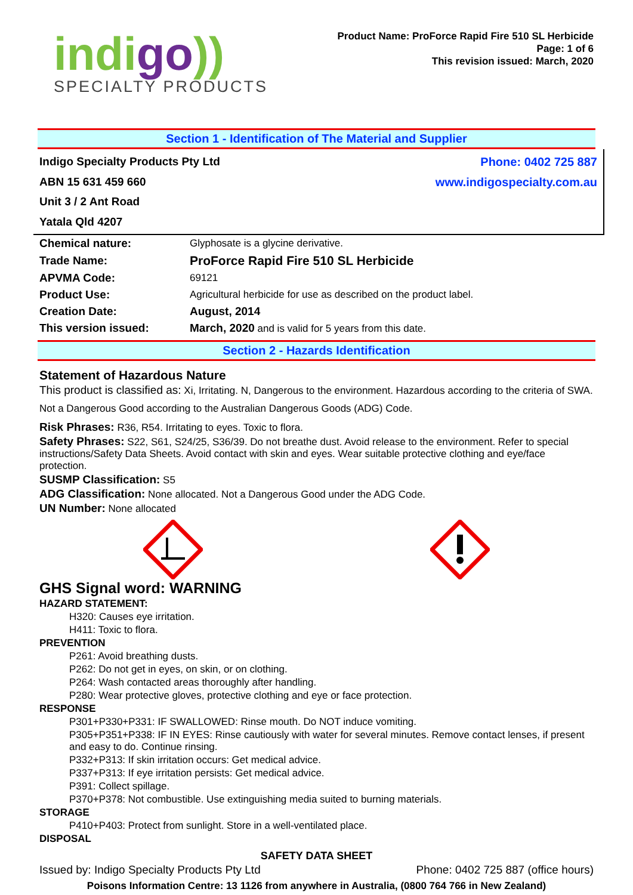indigo))
SPECIALTY PRODUCTS
Product Name: ProForce Rapid Fire 510 SL Herbicide
Page: 1 of 6
This revision issued: March, 2020
Section 1 - Identification of The Material and Supplier
Indigo Specialty Products Pty Ltd
ABN 15 631 459 660
Unit 3 / 2 Ant Road
Yatala Qld 4207
Phone: 0402 725 887
www.indigospecialty.com.au
| Chemical nature: | Glyphosate is a glycine derivative. |
| Trade Name: | ProForce Rapid Fire 510 SL Herbicide |
| APVMA Code: | 69121 |
| Product Use: | Agricultural herbicide for use as described on the product label. |
| Creation Date: | August, 2014 |
| This version issued: | March, 2020 and is valid for 5 years from this date. |
Section 2 - Hazards Identification
Statement of Hazardous Nature
This product is classified as: Xi, Irritating. N, Dangerous to the environment. Hazardous according to the criteria of SWA.
Not a Dangerous Good according to the Australian Dangerous Goods (ADG) Code.
Risk Phrases: R36, R54. Irritating to eyes. Toxic to flora.
Safety Phrases: S22, S61, S24/25, S36/39. Do not breathe dust. Avoid release to the environment. Refer to special instructions/Safety Data Sheets. Avoid contact with skin and eyes. Wear suitable protective clothing and eye/face protection.
SUSMP Classification: S5
ADG Classification: None allocated. Not a Dangerous Good under the ADG Code.
UN Number: None allocated
GHS Signal word: WARNING
HAZARD STATEMENT:
H320: Causes eye irritation.
H411: Toxic to flora.
PREVENTION
P261: Avoid breathing dusts.
P262: Do not get in eyes, on skin, or on clothing.
P264: Wash contacted areas thoroughly after handling.
P280: Wear protective gloves, protective clothing and eye or face protection.
RESPONSE
P301+P330+P331: IF SWALLOWED: Rinse mouth. Do NOT induce vomiting.
P305+P351+P338: IF IN EYES: Rinse cautiously with water for several minutes. Remove contact lenses, if present and easy to do. Continue rinsing.
P332+P313: If skin irritation occurs: Get medical advice.
P337+P313: If eye irritation persists: Get medical advice.
P391: Collect spillage.
P370+P378: Not combustible. Use extinguishing media suited to burning materials.
STORAGE
P410+P403: Protect from sunlight. Store in a well-ventilated place.
DISPOSAL
SAFETY DATA SHEET
Issued by: Indigo Specialty Products Pty Ltd Phone: 0402 725 887 (office hours)
Poisons Information Centre: 13 1126 from anywhere in Australia, (0800 764 766 in New Zealand)